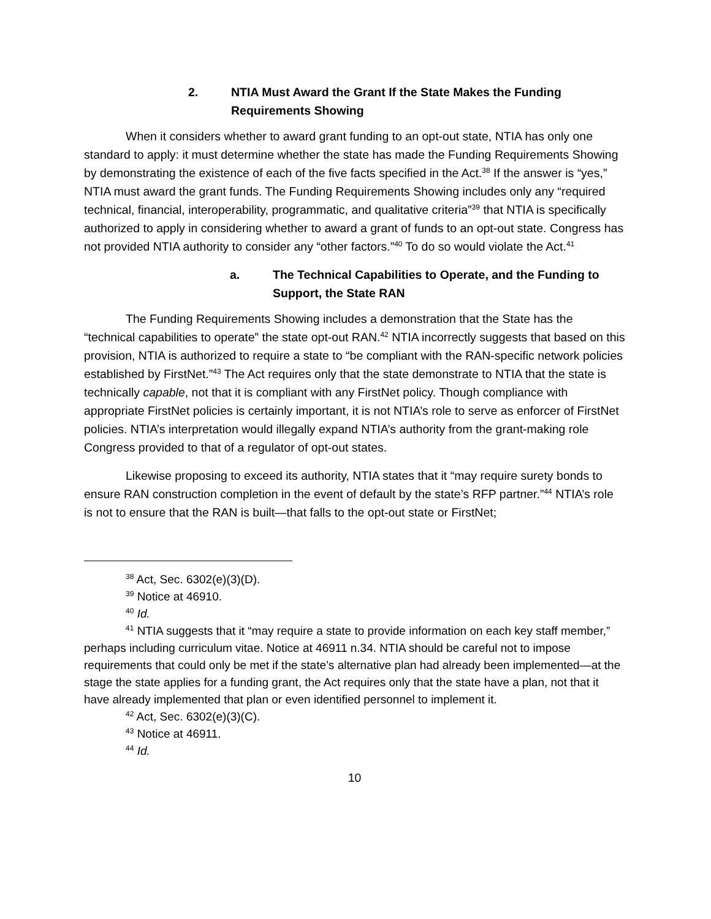2. NTIA Must Award the Grant If the State Makes the Funding
Requirements Showing
When it considers whether to award grant funding to an opt-out state, NTIA has only one standard to apply: it must determine whether the state has made the Funding Requirements Showing by demonstrating the existence of each of the five facts specified in the Act.<sup>38</sup> If the answer is “yes,” NTIA must award the grant funds. The Funding Requirements Showing includes only any “required technical, financial, interoperability, programmatic, and qualitative criteria”<sup>39</sup> that NTIA is specifically authorized to apply in considering whether to award a grant of funds to an opt-out state. Congress has not provided NTIA authority to consider any “other factors.”<sup>40</sup> To do so would violate the Act.<sup>41</sup>
a. The Technical Capabilities to Operate, and the Funding to
Support, the State RAN
The Funding Requirements Showing includes a demonstration that the State has the “technical capabilities to operate” the state opt-out RAN.<sup>42</sup> NTIA incorrectly suggests that based on this provision, NTIA is authorized to require a state to “be compliant with the RAN-specific network policies established by FirstNet.”<sup>43</sup> The Act requires only that the state demonstrate to NTIA that the state is technically capable, not that it is compliant with any FirstNet policy. Though compliance with appropriate FirstNet policies is certainly important, it is not NTIA’s role to serve as enforcer of FirstNet policies. NTIA’s interpretation would illegally expand NTIA’s authority from the grant-making role Congress provided to that of a regulator of opt-out states.
Likewise proposing to exceed its authority, NTIA states that it “may require surety bonds to ensure RAN construction completion in the event of default by the state’s RFP partner.”<sup>44</sup> NTIA’s role is not to ensure that the RAN is built—that falls to the opt-out state or FirstNet;
<sup>38</sup> Act, Sec. 6302(e)(3)(D).
<sup>39</sup> Notice at 46910.
<sup>40</sup> Id.
<sup>41</sup> NTIA suggests that it “may require a state to provide information on each key staff member,” perhaps including curriculum vitae. Notice at 46911 n.34. NTIA should be careful not to impose requirements that could only be met if the state’s alternative plan had already been implemented—at the stage the state applies for a funding grant, the Act requires only that the state have a plan, not that it have already implemented that plan or even identified personnel to implement it.
<sup>42</sup> Act, Sec. 6302(e)(3)(C).
<sup>43</sup> Notice at 46911.
<sup>44</sup> Id.
10